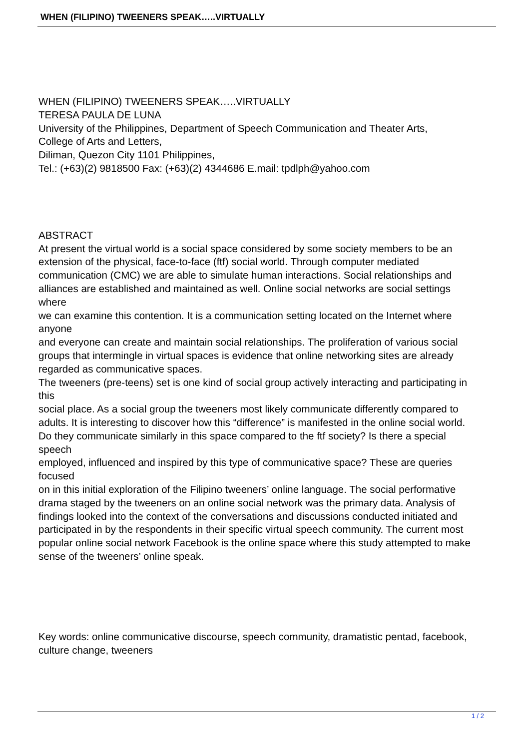WHEN (FILIPINO) TWEENERS SPEAK…..VIRTUALLY
WHEN (FILIPINO) TWEENERS SPEAK…..VIRTUALLY
TERESA PAULA DE LUNA
University of the Philippines, Department of Speech Communication and Theater Arts,
College of Arts and Letters,
Diliman, Quezon City 1101 Philippines,
Tel.: (+63)(2) 9818500 Fax: (+63)(2) 4344686 E.mail: tpdlph@yahoo.com
ABSTRACT
At present the virtual world is a social space considered by some society members to be an
extension of the physical, face-to-face (ftf) social world. Through computer mediated
communication (CMC) we are able to simulate human interactions. Social relationships and
alliances are established and maintained as well. Online social networks are social settings
where
we can examine this contention. It is a communication setting located on the Internet where
anyone
and everyone can create and maintain social relationships. The proliferation of various social
groups that intermingle in virtual spaces is evidence that online networking sites are already
regarded as communicative spaces.
The tweeners (pre-teens) set is one kind of social group actively interacting and participating in
this
social place. As a social group the tweeners most likely communicate differently compared to
adults. It is interesting to discover how this “difference” is manifested in the online social world.
Do they communicate similarly in this space compared to the ftf society? Is there a special
speech
employed, influenced and inspired by this type of communicative space? These are queries
focused
on in this initial exploration of the Filipino tweeners’ online language. The social performative
drama staged by the tweeners on an online social network was the primary data. Analysis of
findings looked into the context of the conversations and discussions conducted initiated and
participated in by the respondents in their specific virtual speech community. The current most
popular online social network Facebook is the online space where this study attempted to make
sense of the tweeners’ online speak.
Key words: online communicative discourse, speech community, dramatistic pentad, facebook,
culture change, tweeners
1 / 2